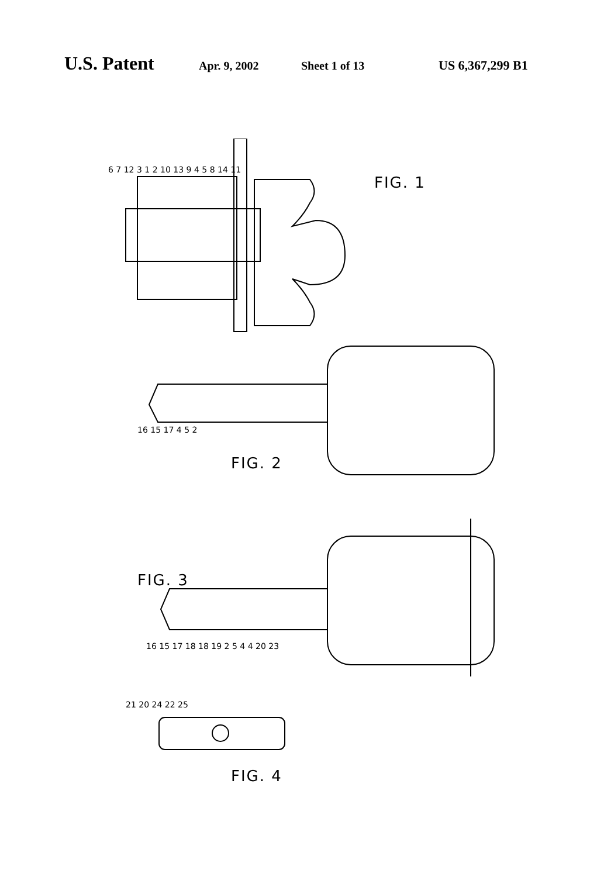U.S. Patent Apr. 9, 2002 Sheet 1 of 13 US 6,367,299 B1
FIG. 1
6 7 12 3 1 2 10 13 9 4 5 8 14 11
FIG. 2
16 15 17 4 5 2
FIG. 3
16 15 17 18 18 19 2 5 4 4 20 23
21 20 24 22 25
FIG. 4